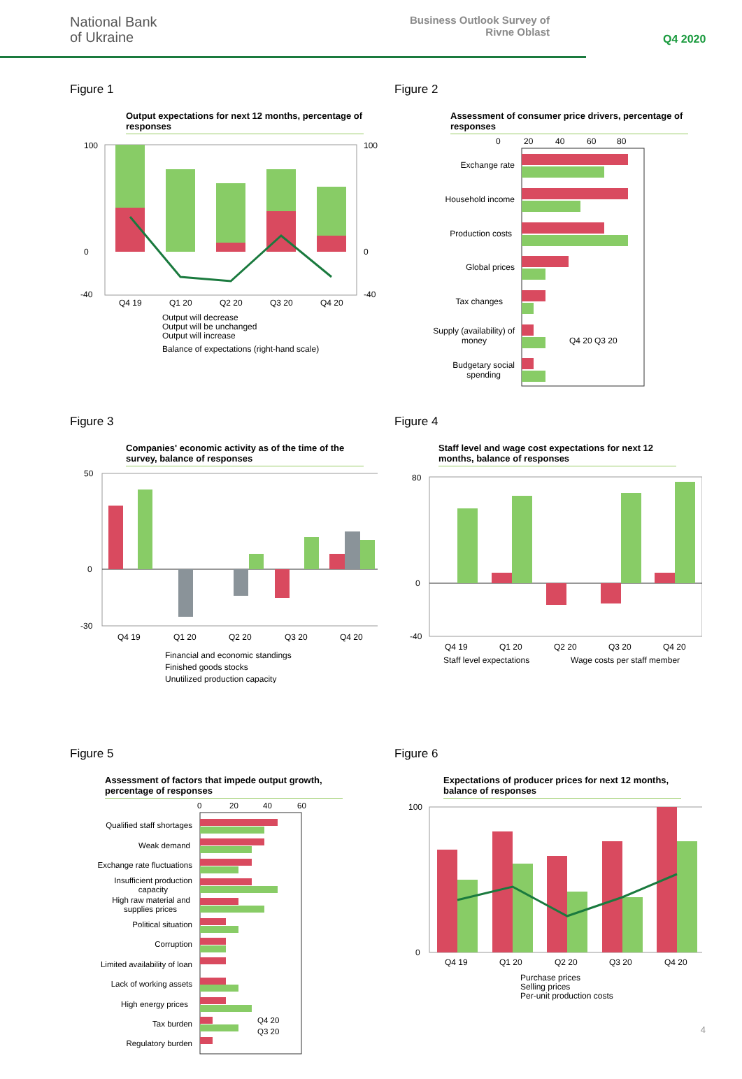National Bank
of Ukraine
Business Outlook Survey of
Rivne Oblast
Q4 2020
Figure 1
Output expectations for next 12 months, percentage of responses
Q4 19
Q1 20
Q2 20
Q3 20
Q4 20
100
0
-40
100
0
-40
Output will decrease
Output will be unchanged
Output will increase
Balance of expectations (right-hand scale)
Figure 2
Assessment of consumer price drivers, percentage of responses
0
20
40
60
80
Exchange rate
Household income
Production costs
Global prices
Tax changes
Supply (availability) of
money
Budgetary social
spending
Q4 20 Q3 20
Figure 3
Companies' economic activity as of the time of the survey, balance of responses
50
0
-30
Q4 19
Q1 20
Q2 20
Q3 20
Q4 20
Financial and economic standings
Finished goods stocks
Unutilized production capacity
Figure 4
Staff level and wage cost expectations for next 12 months, balance of responses
80
0
-40
Q4 19
Q1 20
Q2 20
Q3 20
Q4 20
Staff level expectations
Wage costs per staff member
Figure 5
Assessment of factors that impede output growth, percentage of responses
0
20
40
60
Qualified staff shortages
Weak demand
Exchange rate fluctuations
Insufficient production
capacity
High raw material and
supplies prices
Political situation
Corruption
Limited availability of loan
Lack of working assets
High energy prices
Tax burden
Regulatory burden
Q4 20
Q3 20
Figure 6
Expectations of producer prices for next 12 months, balance of responses
100
0
Q4 19
Q1 20
Q2 20
Q3 20
Q4 20
Purchase prices
Selling prices
Per-unit production costs
4